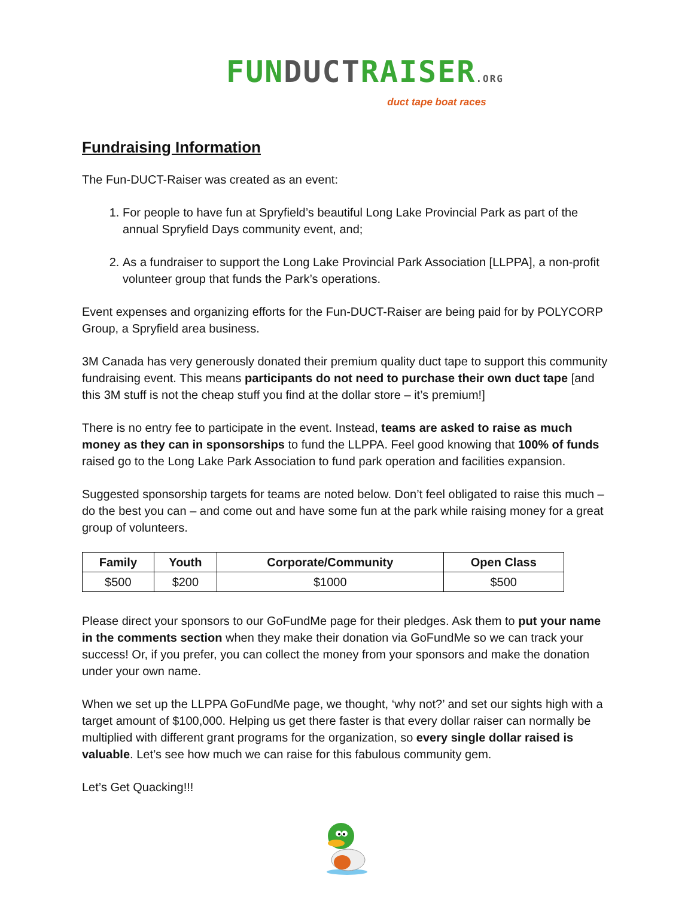FUN DUCT RAISER.ORG
duct tape boat races
Fundraising Information
The Fun-DUCT-Raiser was created as an event:
1. For people to have fun at Spryfield’s beautiful Long Lake Provincial Park as part of the annual Spryfield Days community event, and;
2. As a fundraiser to support the Long Lake Provincial Park Association [LLPPA], a non-profit volunteer group that funds the Park’s operations.
Event expenses and organizing efforts for the Fun-DUCT-Raiser are being paid for by POLYCORP Group, a Spryfield area business.
3M Canada has very generously donated their premium quality duct tape to support this community fundraising event. This means participants do not need to purchase their own duct tape [and this 3M stuff is not the cheap stuff you find at the dollar store – it’s premium!]
There is no entry fee to participate in the event. Instead, teams are asked to raise as much money as they can in sponsorships to fund the LLPPA. Feel good knowing that 100% of funds raised go to the Long Lake Park Association to fund park operation and facilities expansion.
Suggested sponsorship targets for teams are noted below. Don’t feel obligated to raise this much – do the best you can – and come out and have some fun at the park while raising money for a great group of volunteers.
| Family | Youth | Corporate/Community | Open Class |
| --- | --- | --- | --- |
| $500 | $200 | $1000 | $500 |
Please direct your sponsors to our GoFundMe page for their pledges. Ask them to put your name in the comments section when they make their donation via GoFundMe so we can track your success! Or, if you prefer, you can collect the money from your sponsors and make the donation under your own name.
When we set up the LLPPA GoFundMe page, we thought, ‘why not?’ and set our sights high with a target amount of $100,000. Helping us get there faster is that every dollar raiser can normally be multiplied with different grant programs for the organization, so every single dollar raised is valuable. Let’s see how much we can raise for this fabulous community gem.
Let’s Get Quacking!!!